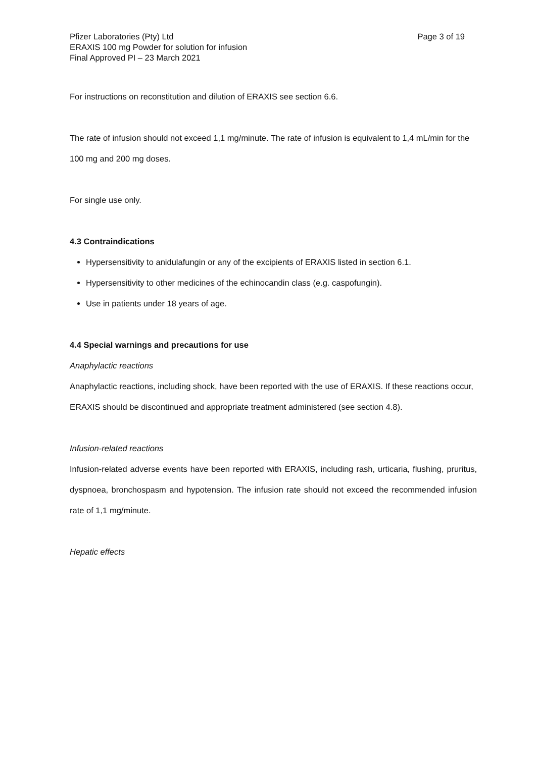Pfizer Laboratories (Pty) Ltd
ERAXIS 100 mg Powder for solution for infusion
Final Approved PI – 23 March 2021
Page 3 of 19
For instructions on reconstitution and dilution of ERAXIS see section 6.6.
The rate of infusion should not exceed 1,1 mg/minute. The rate of infusion is equivalent to 1,4 mL/min for the 100 mg and 200 mg doses.
For single use only.
4.3 Contraindications
Hypersensitivity to anidulafungin or any of the excipients of ERAXIS listed in section 6.1.
Hypersensitivity to other medicines of the echinocandin class (e.g. caspofungin).
Use in patients under 18 years of age.
4.4 Special warnings and precautions for use
Anaphylactic reactions
Anaphylactic reactions, including shock, have been reported with the use of ERAXIS. If these reactions occur, ERAXIS should be discontinued and appropriate treatment administered (see section 4.8).
Infusion-related reactions
Infusion-related adverse events have been reported with ERAXIS, including rash, urticaria, flushing, pruritus, dyspnoea, bronchospasm and hypotension. The infusion rate should not exceed the recommended infusion rate of 1,1 mg/minute.
Hepatic effects